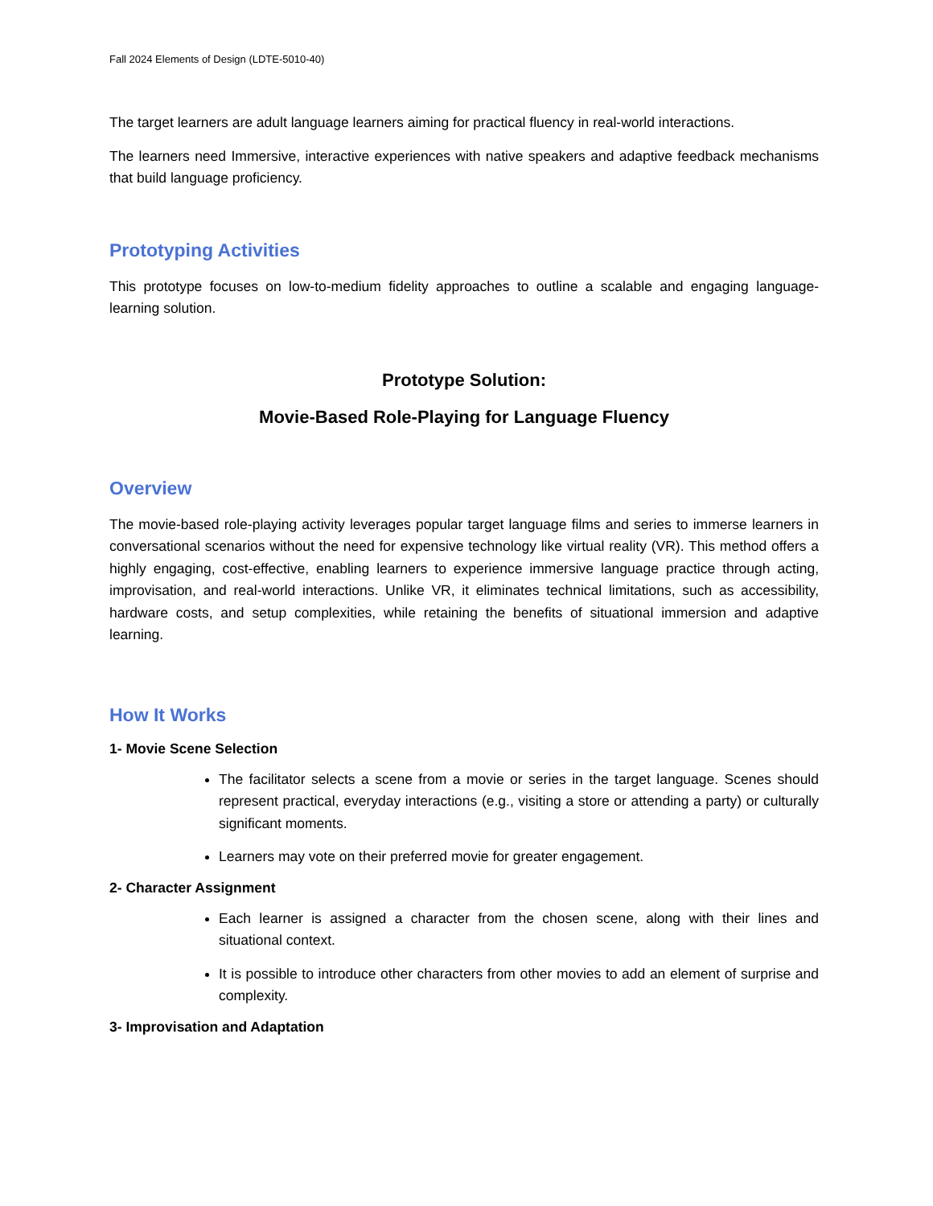Fall 2024 Elements of Design (LDTE-5010-40)
The target learners are adult language learners aiming for practical fluency in real-world interactions.
The learners need Immersive, interactive experiences with native speakers and adaptive feedback mechanisms that build language proficiency.
Prototyping Activities
This prototype focuses on low-to-medium fidelity approaches to outline a scalable and engaging language-learning solution.
Prototype Solution:
Movie-Based Role-Playing for Language Fluency
Overview
The movie-based role-playing activity leverages popular target language films and series to immerse learners in conversational scenarios without the need for expensive technology like virtual reality (VR). This method offers a highly engaging, cost-effective, enabling learners to experience immersive language practice through acting, improvisation, and real-world interactions. Unlike VR, it eliminates technical limitations, such as accessibility, hardware costs, and setup complexities, while retaining the benefits of situational immersion and adaptive learning.
How It Works
1- Movie Scene Selection
The facilitator selects a scene from a movie or series in the target language. Scenes should represent practical, everyday interactions (e.g., visiting a store or attending a party) or culturally significant moments.
Learners may vote on their preferred movie for greater engagement.
2- Character Assignment
Each learner is assigned a character from the chosen scene, along with their lines and situational context.
It is possible to introduce other characters from other movies to add an element of surprise and complexity.
3- Improvisation and Adaptation